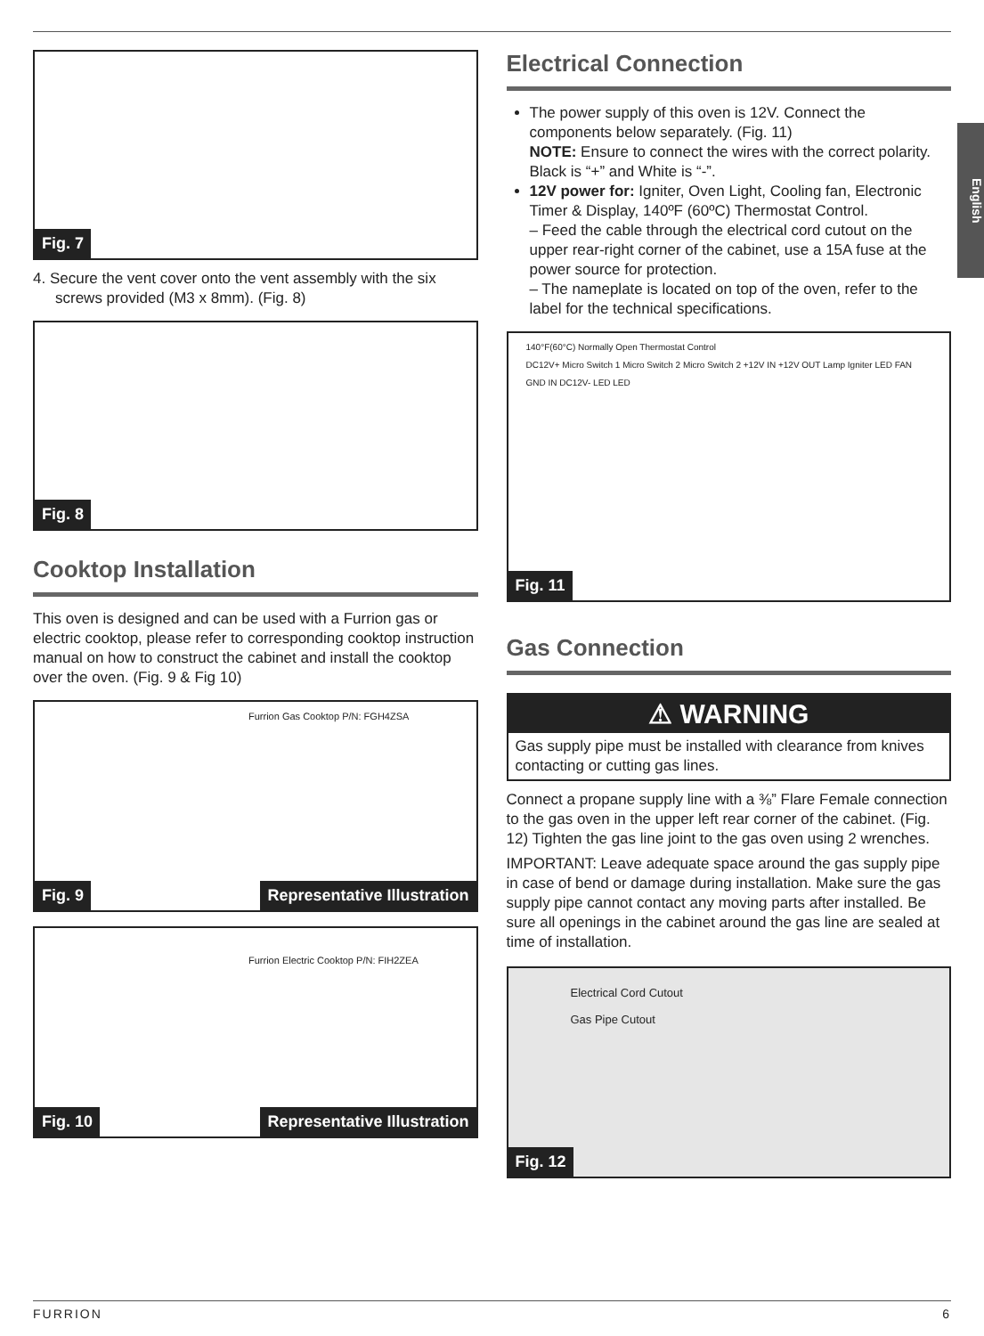English
Fig. 7
4. Secure the vent cover onto the vent assembly with the six screws provided (M3 x 8mm). (Fig. 8)
Fig. 8
Cooktop Installation
This oven is designed and can be used with a Furrion gas or electric cooktop, please refer to corresponding cooktop instruction manual on how to construct the cabinet and install the cooktop over the oven. (Fig. 9 & Fig 10)
Furrion Gas Cooktop P/N: FGH4ZSA
Fig. 9 Representative Illustration
Furrion Electric Cooktop P/N: FIH2ZEA
Fig. 10 Representative Illustration
Electrical Connection
The power supply of this oven is 12V. Connect the components below separately. (Fig. 11)
NOTE: Ensure to connect the wires with the correct polarity. Black is “+” and White is “-”.
12V power for: Igniter, Oven Light, Cooling fan, Electronic Timer & Display, 140ºF (60ºC) Thermostat Control.
– Feed the cable through the electrical cord cutout on the upper rear-right corner of the cabinet, use a 15A fuse at the power source for protection.
– The nameplate is located on top of the oven, refer to the label for the technical specifications.
140°F(60°C) Normally Open Thermostat Control
DC12V+ Micro Switch 1 Micro Switch 2 Micro Switch 2 +12V IN +12V OUT Lamp Igniter LED FAN GND IN DC12V- LED LED
Fig. 11
Gas Connection
⚠ WARNING
Gas supply pipe must be installed with clearance from knives contacting or cutting gas lines.
Connect a propane supply line with a ⅜” Flare Female connection to the gas oven in the upper left rear corner of the cabinet. (Fig. 12) Tighten the gas line joint to the gas oven using 2 wrenches.
IMPORTANT: Leave adequate space around the gas supply pipe in case of bend or damage during installation. Make sure the gas supply pipe cannot contact any moving parts after installed. Be sure all openings in the cabinet around the gas line are sealed at time of installation.
Electrical Cord Cutout
Gas Pipe Cutout
Fig. 12
FURRION 6